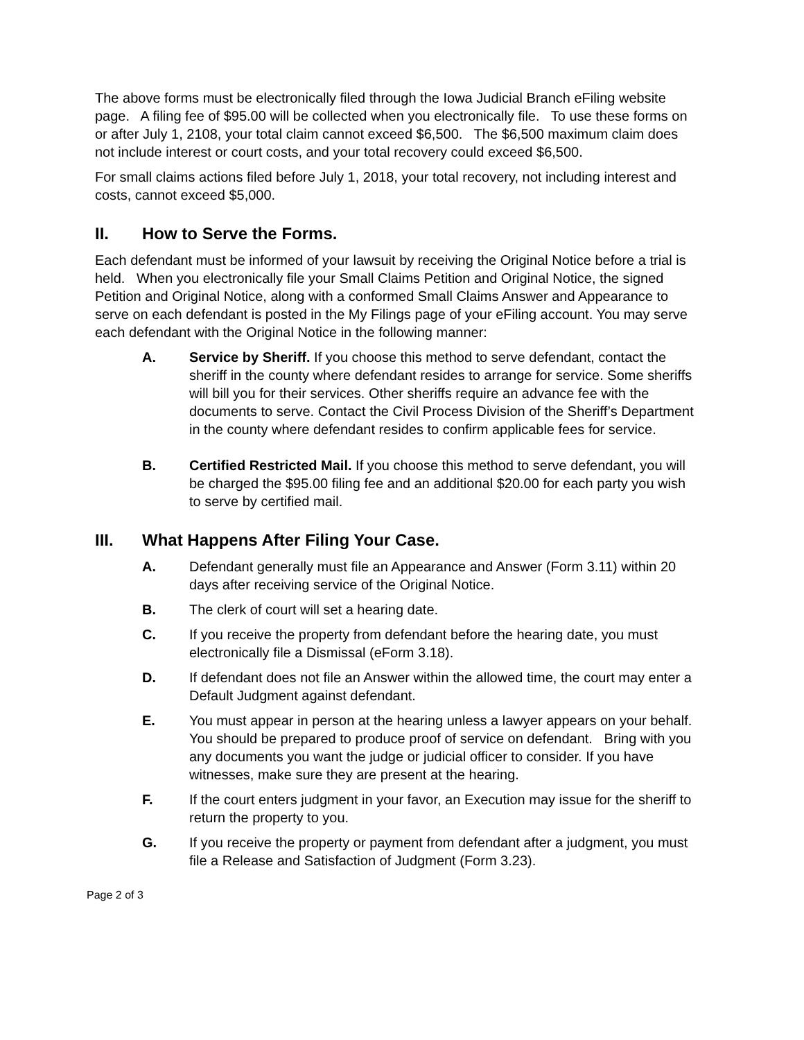The above forms must be electronically filed through the Iowa Judicial Branch eFiling website page. A filing fee of $95.00 will be collected when you electronically file. To use these forms on or after July 1, 2108, your total claim cannot exceed $6,500. The $6,500 maximum claim does not include interest or court costs, and your total recovery could exceed $6,500.
For small claims actions filed before July 1, 2018, your total recovery, not including interest and costs, cannot exceed $5,000.
II. How to Serve the Forms.
Each defendant must be informed of your lawsuit by receiving the Original Notice before a trial is held. When you electronically file your Small Claims Petition and Original Notice, the signed Petition and Original Notice, along with a conformed Small Claims Answer and Appearance to serve on each defendant is posted in the My Filings page of your eFiling account. You may serve each defendant with the Original Notice in the following manner:
A. Service by Sheriff. If you choose this method to serve defendant, contact the sheriff in the county where defendant resides to arrange for service. Some sheriffs will bill you for their services. Other sheriffs require an advance fee with the documents to serve. Contact the Civil Process Division of the Sheriff’s Department in the county where defendant resides to confirm applicable fees for service.
B. Certified Restricted Mail. If you choose this method to serve defendant, you will be charged the $95.00 filing fee and an additional $20.00 for each party you wish to serve by certified mail.
III. What Happens After Filing Your Case.
A. Defendant generally must file an Appearance and Answer (Form 3.11) within 20 days after receiving service of the Original Notice.
B. The clerk of court will set a hearing date.
C. If you receive the property from defendant before the hearing date, you must electronically file a Dismissal (eForm 3.18).
D. If defendant does not file an Answer within the allowed time, the court may enter a Default Judgment against defendant.
E. You must appear in person at the hearing unless a lawyer appears on your behalf. You should be prepared to produce proof of service on defendant. Bring with you any documents you want the judge or judicial officer to consider. If you have witnesses, make sure they are present at the hearing.
F. If the court enters judgment in your favor, an Execution may issue for the sheriff to return the property to you.
G. If you receive the property or payment from defendant after a judgment, you must file a Release and Satisfaction of Judgment (Form 3.23).
Page 2 of 3